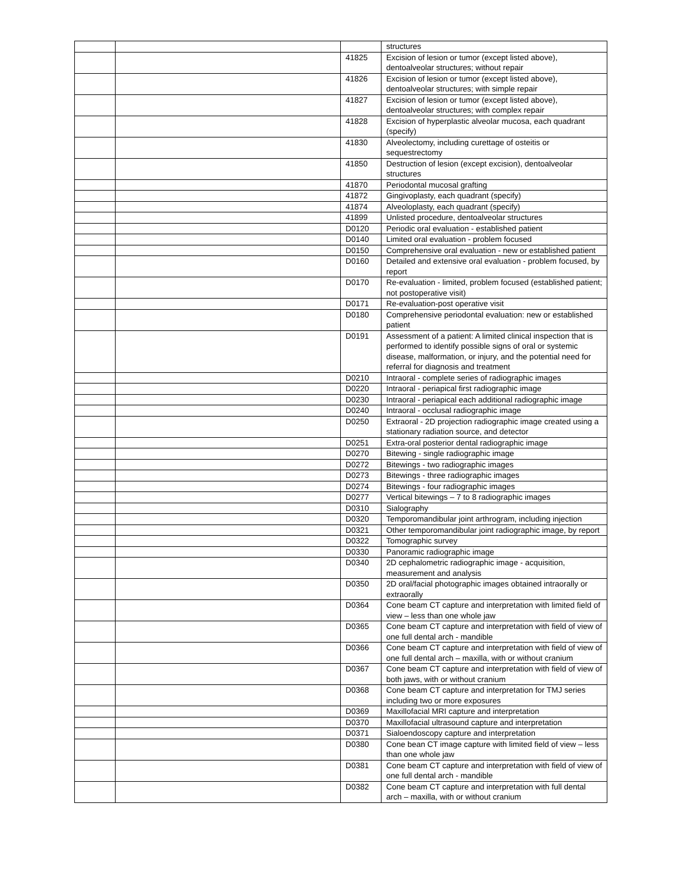| | | | structures |
| | | 41825 | Excision of lesion or tumor (except listed above), dentoalveolar structures; without repair |
| | | 41826 | Excision of lesion or tumor (except listed above), dentoalveolar structures; with simple repair |
| | | 41827 | Excision of lesion or tumor (except listed above), dentoalveolar structures; with complex repair |
| | | 41828 | Excision of hyperplastic alveolar mucosa, each quadrant (specify) |
| | | 41830 | Alveolectomy, including curettage of osteitis or sequestrectomy |
| | | 41850 | Destruction of lesion (except excision), dentoalveolar structures |
| | | 41870 | Periodontal mucosal grafting |
| | | 41872 | Gingivoplasty, each quadrant (specify) |
| | | 41874 | Alveoloplasty, each quadrant (specify) |
| | | 41899 | Unlisted procedure, dentoalveolar structures |
| | | D0120 | Periodic oral evaluation - established patient |
| | | D0140 | Limited oral evaluation - problem focused |
| | | D0150 | Comprehensive oral evaluation - new or established patient |
| | | D0160 | Detailed and extensive oral evaluation - problem focused, by report |
| | | D0170 | Re-evaluation - limited, problem focused (established patient; not postoperative visit) |
| | | D0171 | Re-evaluation-post operative visit |
| | | D0180 | Comprehensive periodontal evaluation: new or established patient |
| | | D0191 | Assessment of a patient: A limited clinical inspection that is performed to identify possible signs of oral or systemic disease, malformation, or injury, and the potential need for referral for diagnosis and treatment |
| | | D0210 | Intraoral - complete series of radiographic images |
| | | D0220 | Intraoral - periapical first radiographic image |
| | | D0230 | Intraoral - periapical each additional radiographic image |
| | | D0240 | Intraoral - occlusal radiographic image |
| | | D0250 | Extraoral - 2D projection radiographic image created using a stationary radiation source, and detector |
| | | D0251 | Extra-oral posterior dental radiographic image |
| | | D0270 | Bitewing - single radiographic image |
| | | D0272 | Bitewings - two radiographic images |
| | | D0273 | Bitewings - three radiographic images |
| | | D0274 | Bitewings - four radiographic images |
| | | D0277 | Vertical bitewings – 7 to 8 radiographic images |
| | | D0310 | Sialography |
| | | D0320 | Temporomandibular joint arthrogram, including injection |
| | | D0321 | Other temporomandibular joint radiographic image, by report |
| | | D0322 | Tomographic survey |
| | | D0330 | Panoramic radiographic image |
| | | D0340 | 2D cephalometric radiographic image - acquisition, measurement and analysis |
| | | D0350 | 2D oral/facial photographic images obtained intraorally or extraorally |
| | | D0364 | Cone beam CT capture and interpretation with limited field of view – less than one whole jaw |
| | | D0365 | Cone beam CT capture and interpretation with field of view of one full dental arch - mandible |
| | | D0366 | Cone beam CT capture and interpretation with field of view of one full dental arch – maxilla, with or without cranium |
| | | D0367 | Cone beam CT capture and interpretation with field of view of both jaws, with or without cranium |
| | | D0368 | Cone beam CT capture and interpretation for TMJ series including two or more exposures |
| | | D0369 | Maxillofacial MRI capture and interpretation |
| | | D0370 | Maxillofacial ultrasound capture and interpretation |
| | | D0371 | Sialoendoscopy capture and interpretation |
| | | D0380 | Cone bean CT image capture with limited field of view – less than one whole jaw |
| | | D0381 | Cone beam CT capture and interpretation with field of view of one full dental arch - mandible |
| | | D0382 | Cone beam CT capture and interpretation with full dental arch – maxilla, with or without cranium |